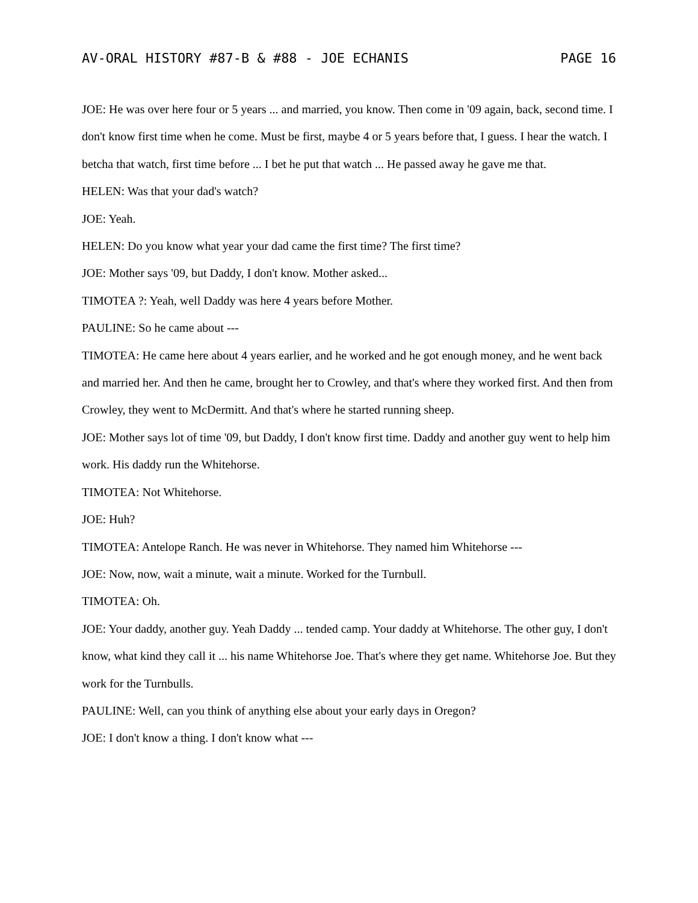AV-ORAL HISTORY #87-B & #88 - JOE ECHANIS PAGE 16
JOE: He was over here four or 5 years ... and married, you know. Then come in '09 again, back, second time. I don't know first time when he come. Must be first, maybe 4 or 5 years before that, I guess. I hear the watch. I betcha that watch, first time before ... I bet he put that watch ... He passed away he gave me that.
HELEN: Was that your dad's watch?
JOE: Yeah.
HELEN: Do you know what year your dad came the first time? The first time?
JOE: Mother says '09, but Daddy, I don't know. Mother asked...
TIMOTEA ?: Yeah, well Daddy was here 4 years before Mother.
PAULINE: So he came about ---
TIMOTEA: He came here about 4 years earlier, and he worked and he got enough money, and he went back and married her. And then he came, brought her to Crowley, and that's where they worked first. And then from Crowley, they went to McDermitt. And that's where he started running sheep.
JOE: Mother says lot of time '09, but Daddy, I don't know first time. Daddy and another guy went to help him work. His daddy run the Whitehorse.
TIMOTEA: Not Whitehorse.
JOE: Huh?
TIMOTEA: Antelope Ranch. He was never in Whitehorse. They named him Whitehorse ---
JOE: Now, now, wait a minute, wait a minute. Worked for the Turnbull.
TIMOTEA: Oh.
JOE: Your daddy, another guy. Yeah Daddy ... tended camp. Your daddy at Whitehorse. The other guy, I don't know, what kind they call it ... his name Whitehorse Joe. That's where they get name. Whitehorse Joe. But they work for the Turnbulls.
PAULINE: Well, can you think of anything else about your early days in Oregon?
JOE: I don't know a thing. I don't know what ---